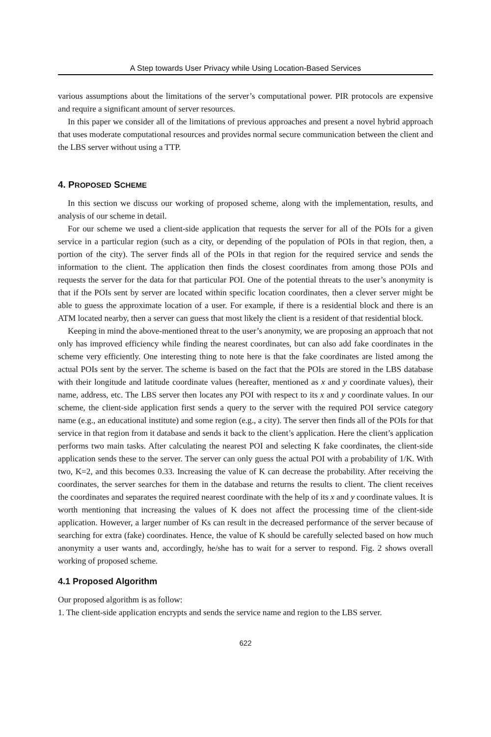A Step towards User Privacy while Using Location-Based Services
various assumptions about the limitations of the server’s computational power. PIR protocols are expensive and require a significant amount of server resources.
In this paper we consider all of the limitations of previous approaches and present a novel hybrid approach that uses moderate computational resources and provides normal secure communication between the client and the LBS server without using a TTP.
4. PROPOSED SCHEME
In this section we discuss our working of proposed scheme, along with the implementation, results, and analysis of our scheme in detail.
For our scheme we used a client-side application that requests the server for all of the POIs for a given service in a particular region (such as a city, or depending of the population of POIs in that region, then, a portion of the city). The server finds all of the POIs in that region for the required service and sends the information to the client. The application then finds the closest coordinates from among those POIs and requests the server for the data for that particular POI. One of the potential threats to the user’s anonymity is that if the POIs sent by server are located within specific location coordinates, then a clever server might be able to guess the approximate location of a user. For example, if there is a residential block and there is an ATM located nearby, then a server can guess that most likely the client is a resident of that residential block.
Keeping in mind the above-mentioned threat to the user’s anonymity, we are proposing an approach that not only has improved efficiency while finding the nearest coordinates, but can also add fake coordinates in the scheme very efficiently. One interesting thing to note here is that the fake coordinates are listed among the actual POIs sent by the server. The scheme is based on the fact that the POIs are stored in the LBS database with their longitude and latitude coordinate values (hereafter, mentioned as x and y coordinate values), their name, address, etc. The LBS server then locates any POI with respect to its x and y coordinate values. In our scheme, the client-side application first sends a query to the server with the required POI service category name (e.g., an educational institute) and some region (e.g., a city). The server then finds all of the POIs for that service in that region from it database and sends it back to the client’s application. Here the client’s application performs two main tasks. After calculating the nearest POI and selecting K fake coordinates, the client-side application sends these to the server. The server can only guess the actual POI with a probability of 1/K. With two, K=2, and this becomes 0.33. Increasing the value of K can decrease the probability. After receiving the coordinates, the server searches for them in the database and returns the results to client. The client receives the coordinates and separates the required nearest coordinate with the help of its x and y coordinate values. It is worth mentioning that increasing the values of K does not affect the processing time of the client-side application. However, a larger number of Ks can result in the decreased performance of the server because of searching for extra (fake) coordinates. Hence, the value of K should be carefully selected based on how much anonymity a user wants and, accordingly, he/she has to wait for a server to respond. Fig. 2 shows overall working of proposed scheme.
4.1 Proposed Algorithm
Our proposed algorithm is as follow:
1. The client-side application encrypts and sends the service name and region to the LBS server.
622